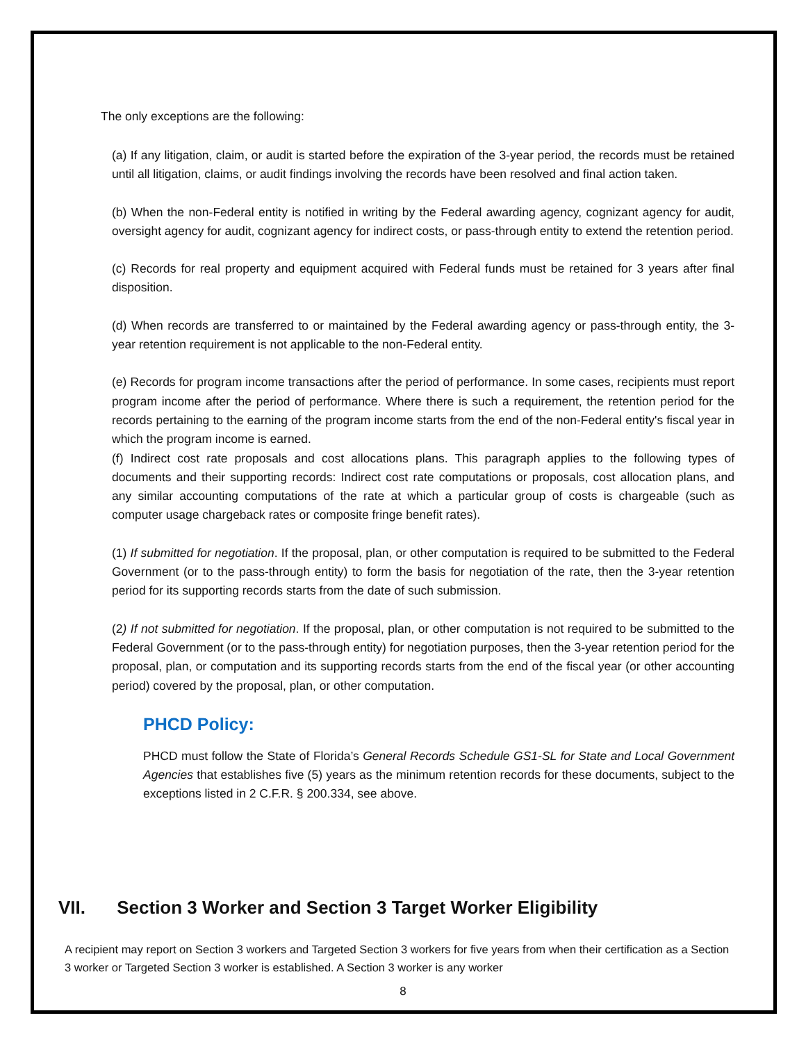The only exceptions are the following:
(a) If any litigation, claim, or audit is started before the expiration of the 3-year period, the records must be retained until all litigation, claims, or audit findings involving the records have been resolved and final action taken.
(b) When the non-Federal entity is notified in writing by the Federal awarding agency, cognizant agency for audit, oversight agency for audit, cognizant agency for indirect costs, or pass-through entity to extend the retention period.
(c) Records for real property and equipment acquired with Federal funds must be retained for 3 years after final disposition.
(d) When records are transferred to or maintained by the Federal awarding agency or pass-through entity, the 3-year retention requirement is not applicable to the non-Federal entity.
(e) Records for program income transactions after the period of performance. In some cases, recipients must report program income after the period of performance. Where there is such a requirement, the retention period for the records pertaining to the earning of the program income starts from the end of the non-Federal entity's fiscal year in which the program income is earned.
(f) Indirect cost rate proposals and cost allocations plans. This paragraph applies to the following types of documents and their supporting records: Indirect cost rate computations or proposals, cost allocation plans, and any similar accounting computations of the rate at which a particular group of costs is chargeable (such as computer usage chargeback rates or composite fringe benefit rates).
(1) If submitted for negotiation. If the proposal, plan, or other computation is required to be submitted to the Federal Government (or to the pass-through entity) to form the basis for negotiation of the rate, then the 3-year retention period for its supporting records starts from the date of such submission.
(2) If not submitted for negotiation. If the proposal, plan, or other computation is not required to be submitted to the Federal Government (or to the pass-through entity) for negotiation purposes, then the 3-year retention period for the proposal, plan, or computation and its supporting records starts from the end of the fiscal year (or other accounting period) covered by the proposal, plan, or other computation.
PHCD Policy:
PHCD must follow the State of Florida’s General Records Schedule GS1-SL for State and Local Government Agencies that establishes five (5) years as the minimum retention records for these documents, subject to the exceptions listed in 2 C.F.R. § 200.334, see above.
VII. Section 3 Worker and Section 3 Target Worker Eligibility
A recipient may report on Section 3 workers and Targeted Section 3 workers for five years from when their certification as a Section 3 worker or Targeted Section 3 worker is established. A Section 3 worker is any worker
8